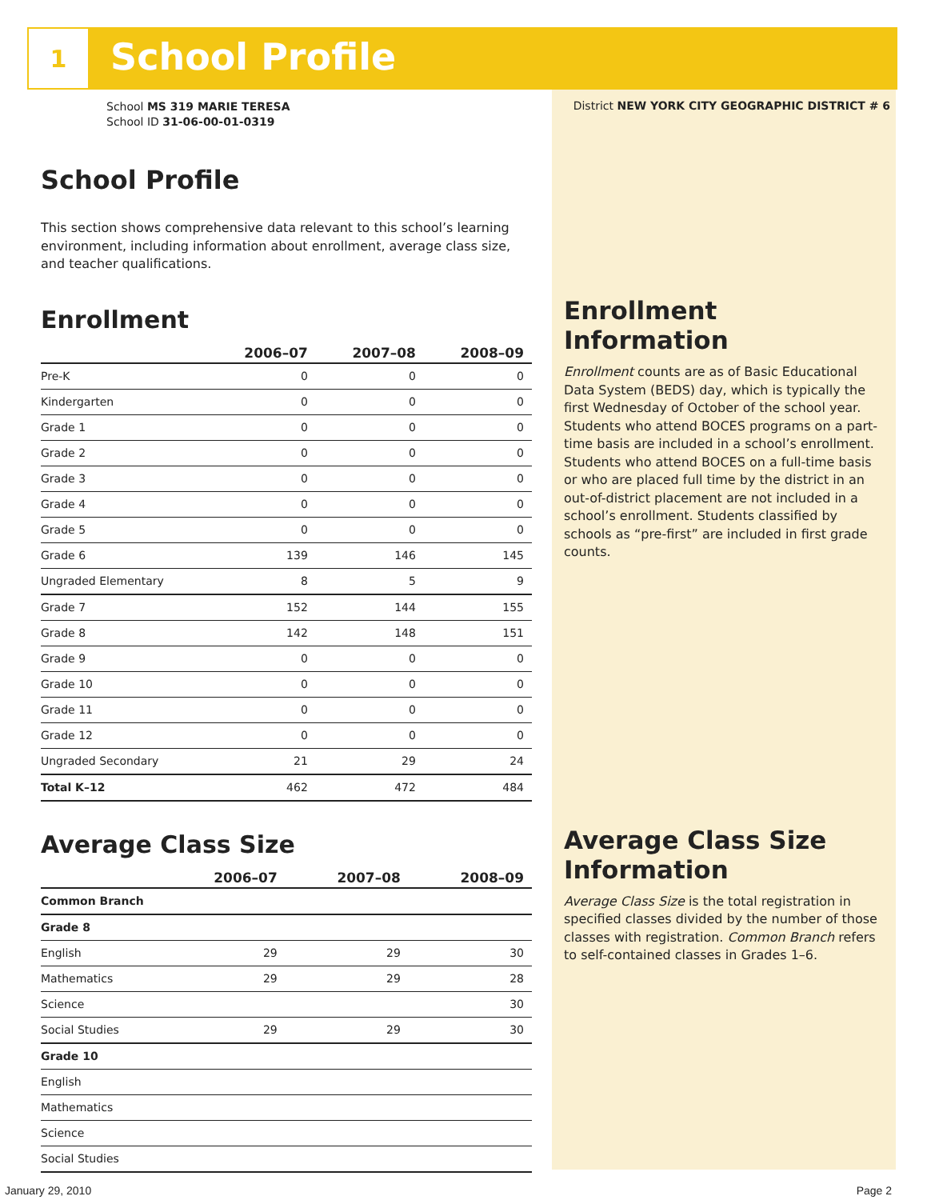1
School Profile
School MS 319 MARIE TERESA
School ID 31-06-00-01-0319
School Profile
This section shows comprehensive data relevant to this school’s learning environment, including information about enrollment, average class size, and teacher qualifications.
Enrollment
| | 2006–07 | 2007–08 | 2008–09 |
| --- | --- | --- | --- |
| Pre-K | 0 | 0 | 0 |
| Kindergarten | 0 | 0 | 0 |
| Grade 1 | 0 | 0 | 0 |
| Grade 2 | 0 | 0 | 0 |
| Grade 3 | 0 | 0 | 0 |
| Grade 4 | 0 | 0 | 0 |
| Grade 5 | 0 | 0 | 0 |
| Grade 6 | 139 | 146 | 145 |
| Ungraded Elementary | 8 | 5 | 9 |
| Grade 7 | 152 | 144 | 155 |
| Grade 8 | 142 | 148 | 151 |
| Grade 9 | 0 | 0 | 0 |
| Grade 10 | 0 | 0 | 0 |
| Grade 11 | 0 | 0 | 0 |
| Grade 12 | 0 | 0 | 0 |
| Ungraded Secondary | 21 | 29 | 24 |
| Total K–12 | 462 | 472 | 484 |
Average Class Size
| | 2006–07 | 2007–08 | 2008–09 |
| --- | --- | --- | --- |
| Common Branch | | | |
| Grade 8 | | | |
| English | 29 | 29 | 30 |
| Mathematics | 29 | 29 | 28 |
| Science | | | 30 |
| Social Studies | 29 | 29 | 30 |
| Grade 10 | | | |
| English | | | |
| Mathematics | | | |
| Science | | | |
| Social Studies | | | |
District NEW YORK CITY GEOGRAPHIC DISTRICT # 6
Enrollment
Information
Enrollment counts are as of Basic Educational Data System (BEDS) day, which is typically the first Wednesday of October of the school year. Students who attend BOCES programs on a part-time basis are included in a school’s enrollment. Students who attend BOCES on a full-time basis or who are placed full time by the district in an out-of-district placement are not included in a school’s enrollment. Students classified by schools as “pre-first” are included in first grade counts.
Average Class Size
Information
Average Class Size is the total registration in specified classes divided by the number of those classes with registration. Common Branch refers to self-contained classes in Grades 1–6.
January 29, 2010 Page 2